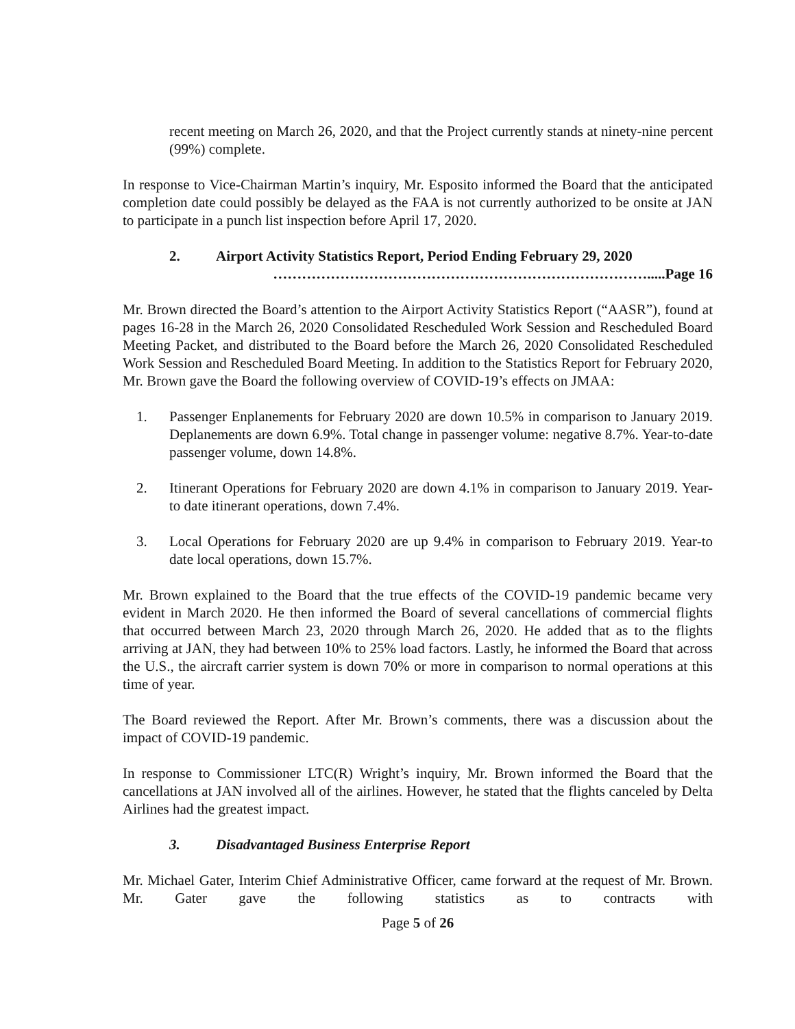recent meeting on March 26, 2020, and that the Project currently stands at ninety-nine percent (99%) complete.
In response to Vice-Chairman Martin’s inquiry, Mr. Esposito informed the Board that the anticipated completion date could possibly be delayed as the FAA is not currently authorized to be onsite at JAN to participate in a punch list inspection before April 17, 2020.
2. Airport Activity Statistics Report, Period Ending February 29, 2020
…………………………………………………………………….....Page 16
Mr. Brown directed the Board’s attention to the Airport Activity Statistics Report (“AASR”), found at pages 16-28 in the March 26, 2020 Consolidated Rescheduled Work Session and Rescheduled Board Meeting Packet, and distributed to the Board before the March 26, 2020 Consolidated Rescheduled Work Session and Rescheduled Board Meeting. In addition to the Statistics Report for February 2020, Mr. Brown gave the Board the following overview of COVID-19’s effects on JMAA:
1. Passenger Enplanements for February 2020 are down 10.5% in comparison to January 2019. Deplanements are down 6.9%. Total change in passenger volume: negative 8.7%. Year-to-date passenger volume, down 14.8%.
2. Itinerant Operations for February 2020 are down 4.1% in comparison to January 2019. Year-to date itinerant operations, down 7.4%.
3. Local Operations for February 2020 are up 9.4% in comparison to February 2019. Year-to date local operations, down 15.7%.
Mr. Brown explained to the Board that the true effects of the COVID-19 pandemic became very evident in March 2020. He then informed the Board of several cancellations of commercial flights that occurred between March 23, 2020 through March 26, 2020. He added that as to the flights arriving at JAN, they had between 10% to 25% load factors. Lastly, he informed the Board that across the U.S., the aircraft carrier system is down 70% or more in comparison to normal operations at this time of year.
The Board reviewed the Report. After Mr. Brown’s comments, there was a discussion about the impact of COVID-19 pandemic.
In response to Commissioner LTC(R) Wright’s inquiry, Mr. Brown informed the Board that the cancellations at JAN involved all of the airlines. However, he stated that the flights canceled by Delta Airlines had the greatest impact.
3. Disadvantaged Business Enterprise Report
Mr. Michael Gater, Interim Chief Administrative Officer, came forward at the request of Mr. Brown. Mr. Gater gave the following statistics as to contracts with
Page 5 of 26